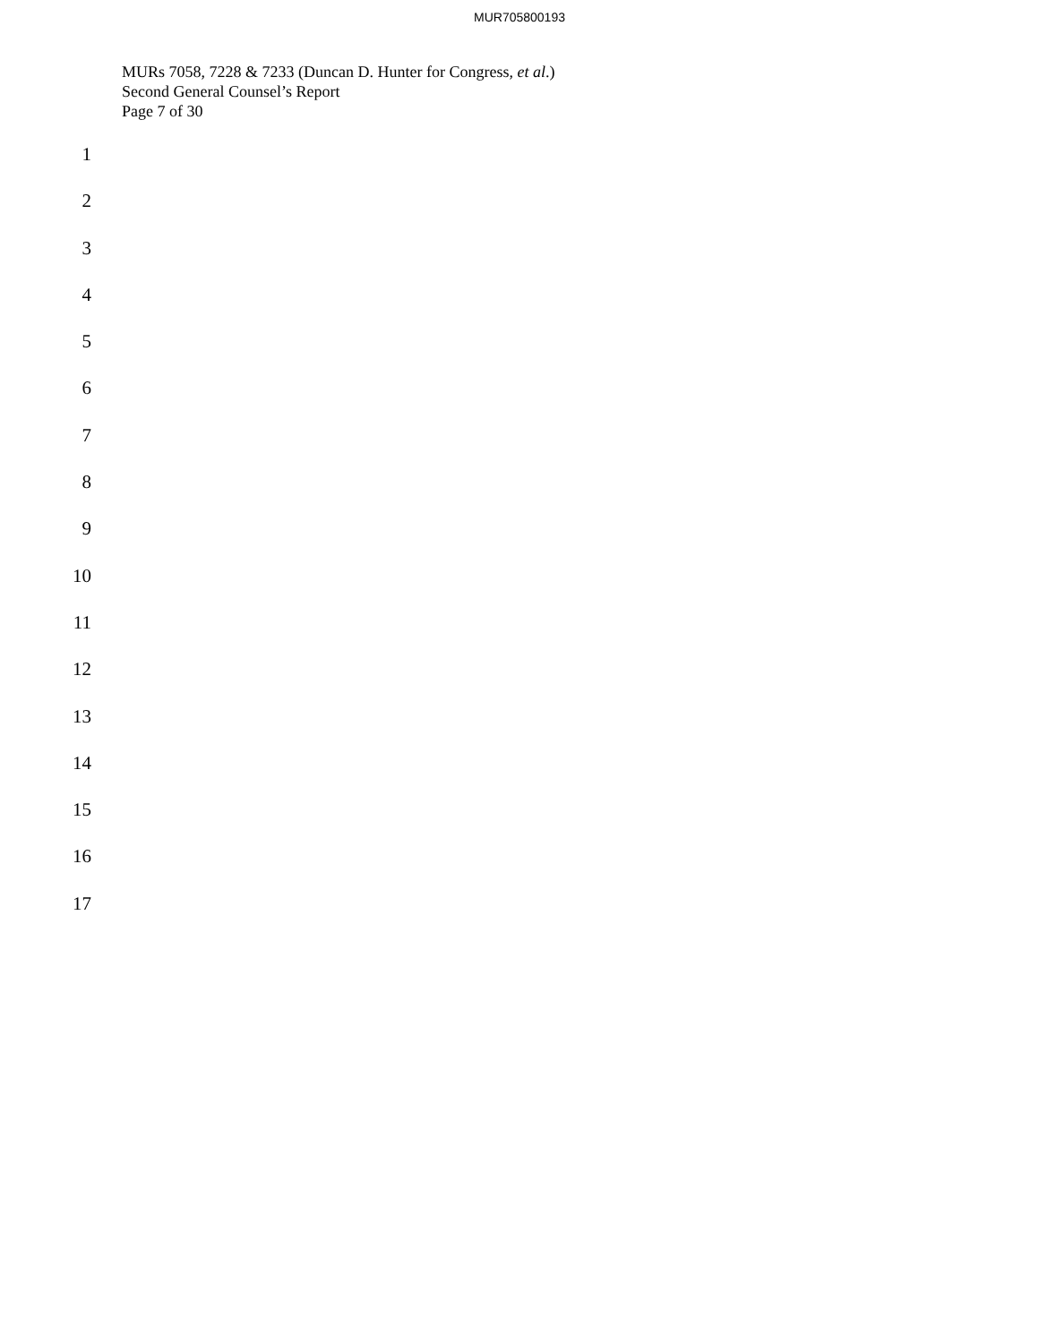MUR705800193
MURs 7058, 7228 & 7233 (Duncan D. Hunter for Congress, et al.)
Second General Counsel’s Report
Page 7 of 30
1
2
3
4
5
6
7
8
9
10
11
12
13
14
15
16
17